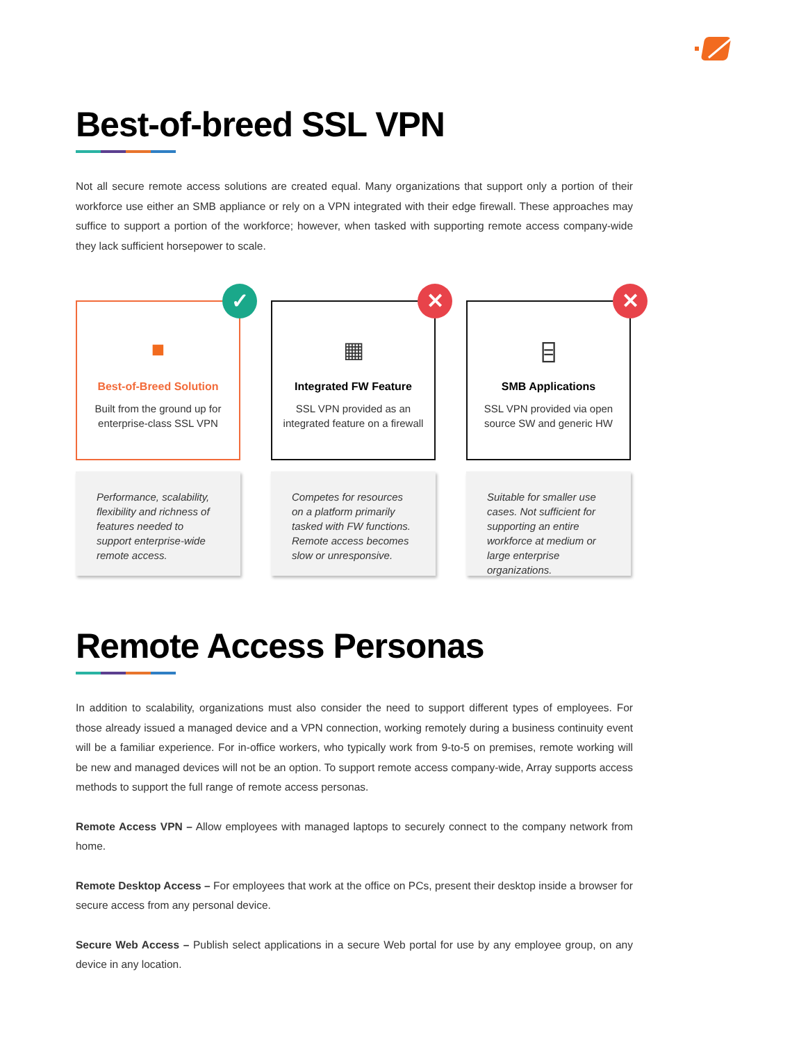Best-of-breed SSL VPN
Not all secure remote access solutions are created equal. Many organizations that support only a portion of their workforce use either an SMB appliance or rely on a VPN integrated with their edge firewall. These approaches may suffice to support a portion of the workforce; however, when tasked with supporting remote access company-wide they lack sufficient horsepower to scale.
✓
■
Best-of-Breed Solution
Built from the ground up for enterprise-class SSL VPN
Performance, scalability, flexibility and richness of features needed to support enterprise-wide remote access.
✕
▦
Integrated FW Feature
SSL VPN provided as an integrated feature on a firewall
Competes for resources on a platform primarily tasked with FW functions. Remote access becomes slow or unresponsive.
✕
⌸
SMB Applications
SSL VPN provided via open source SW and generic HW
Suitable for smaller use cases. Not sufficient for supporting an entire workforce at medium or large enterprise organizations.
Remote Access Personas
In addition to scalability, organizations must also consider the need to support different types of employees. For those already issued a managed device and a VPN connection, working remotely during a business continuity event will be a familiar experience. For in-office workers, who typically work from 9-to-5 on premises, remote working will be new and managed devices will not be an option. To support remote access company-wide, Array supports access methods to support the full range of remote access personas.
Remote Access VPN – Allow employees with managed laptops to securely connect to the company network from home.
Remote Desktop Access – For employees that work at the office on PCs, present their desktop inside a browser for secure access from any personal device.
Secure Web Access – Publish select applications in a secure Web portal for use by any employee group, on any device in any location.